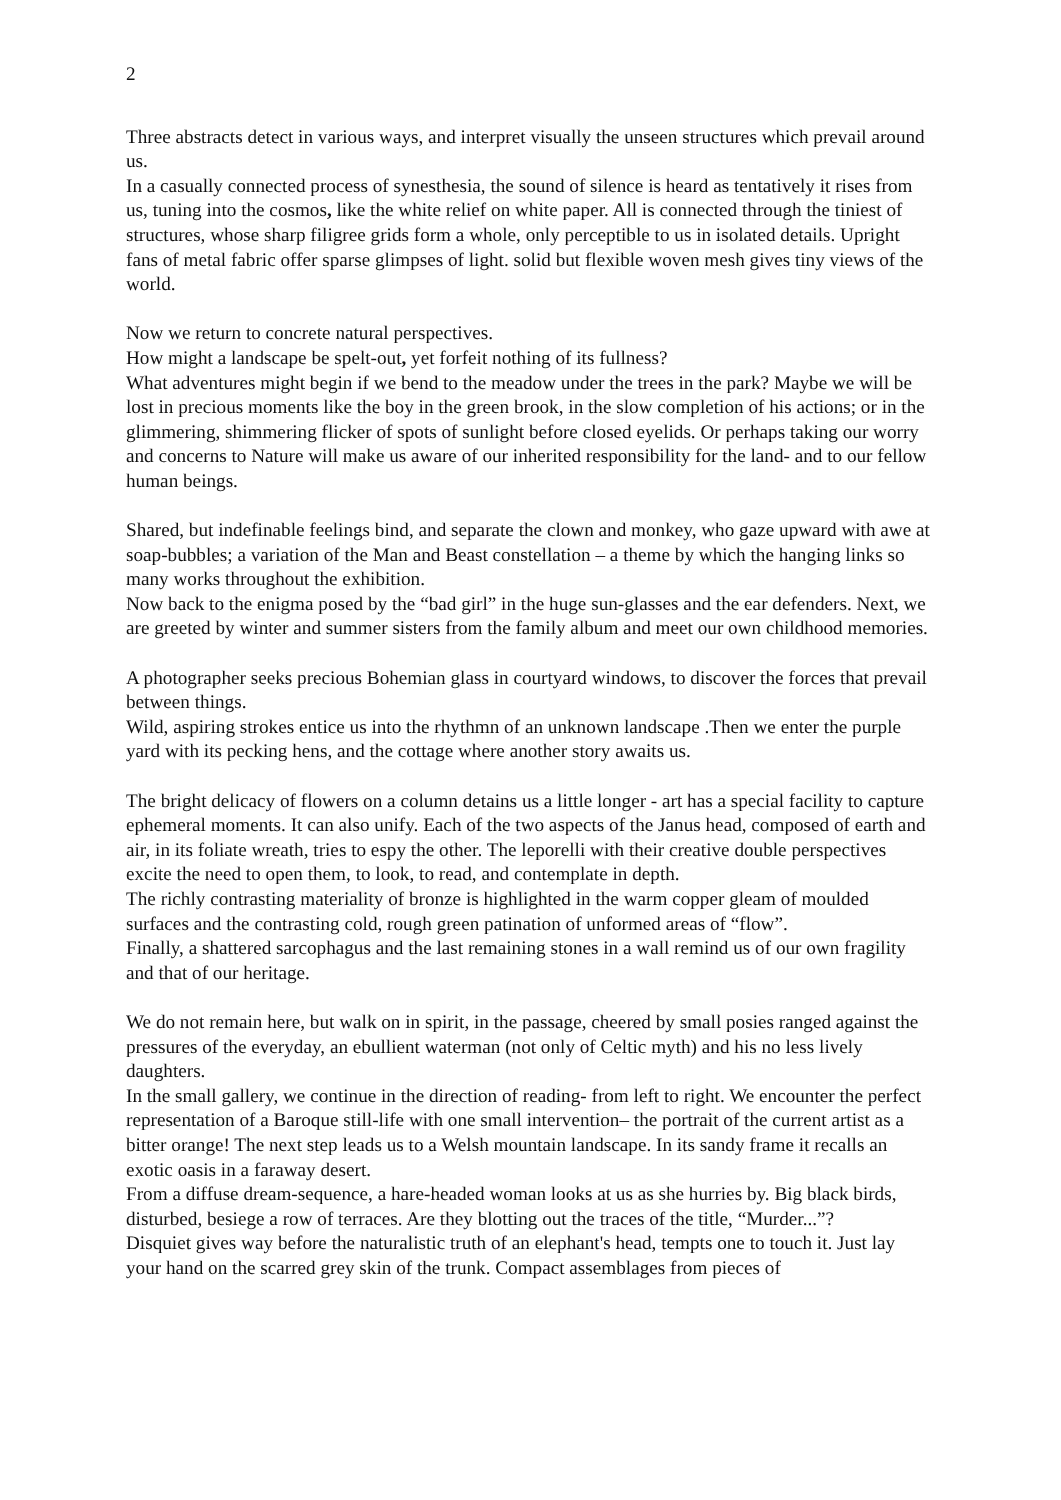2
Three abstracts detect in various ways, and interpret visually the unseen structures which prevail around us.
In a casually connected process of synesthesia, the sound of silence is heard as tentatively it rises from us, tuning into the cosmos, like the white relief on white paper. All is connected through the tiniest of structures, whose sharp filigree grids form a whole, only perceptible to us in isolated details. Upright fans of metal fabric offer sparse glimpses of light. solid but flexible woven mesh gives tiny views of the world.
Now we return to concrete natural perspectives.
How might a landscape be spelt-out, yet forfeit nothing of its fullness?
What adventures might begin if we bend to the meadow under the trees in the park? Maybe we will be lost in precious moments like the boy in the green brook, in the slow completion of his actions; or in the glimmering, shimmering flicker of spots of sunlight before closed eyelids. Or perhaps taking our worry and concerns to Nature will make us aware of our inherited responsibility for the land- and to our fellow human beings.
Shared, but indefinable feelings bind, and separate the clown and monkey, who gaze upward with awe at soap-bubbles; a variation of the Man and Beast constellation – a theme by which the hanging links so many works throughout the exhibition.
Now back to the enigma posed by the “bad girl” in the huge sun-glasses and the ear defenders. Next, we are greeted by winter and summer sisters from the family album and meet our own childhood memories.
A photographer seeks precious Bohemian glass in courtyard windows, to discover the forces that prevail between things.
Wild, aspiring strokes entice us into the rhythmn of an unknown landscape .Then we enter the purple yard with its pecking hens, and the cottage where another story awaits us.
The bright delicacy of flowers on a column detains us a little longer - art has a special facility to capture ephemeral moments. It can also unify. Each of the two aspects of the Janus head, composed of earth and air, in its foliate wreath, tries to espy the other. The leporelli with their creative double perspectives excite the need to open them, to look, to read, and contemplate in depth.
The richly contrasting materiality of bronze is highlighted in the warm copper gleam of moulded surfaces and the contrasting cold, rough green patination of unformed areas of “flow”.
Finally, a shattered sarcophagus and the last remaining stones in a wall remind us of our own fragility and that of our heritage.
We do not remain here, but walk on in spirit, in the passage, cheered by small posies ranged against the pressures of the everyday, an ebullient waterman (not only of Celtic myth) and his no less lively daughters.
In the small gallery, we continue in the direction of reading- from left to right. We encounter the perfect representation of a Baroque still-life with one small intervention– the portrait of the current artist as a bitter orange! The next step leads us to a Welsh mountain landscape. In its sandy frame it recalls an exotic oasis in a faraway desert.
From a diffuse dream-sequence, a hare-headed woman looks at us as she hurries by. Big black birds, disturbed, besiege a row of terraces. Are they blotting out the traces of the title, “Murder...”?
Disquiet gives way before the naturalistic truth of an elephant's head, tempts one to touch it. Just lay your hand on the scarred grey skin of the trunk. Compact assemblages from pieces of